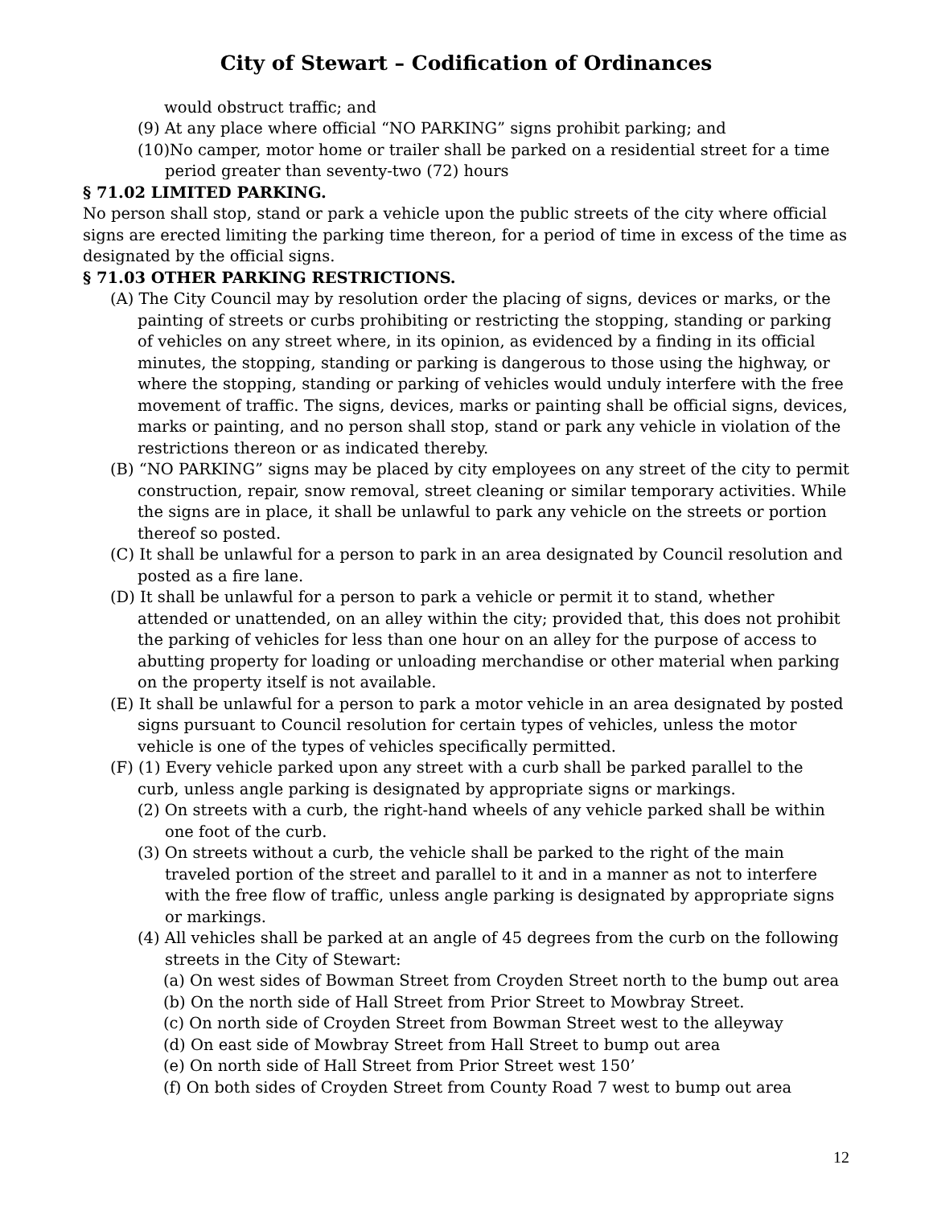City of Stewart – Codification of Ordinances
would obstruct traffic; and
(9) At any place where official “NO PARKING” signs prohibit parking; and
(10)No camper, motor home or trailer shall be parked on a residential street for a time period greater than seventy-two (72) hours
§ 71.02 LIMITED PARKING.
No person shall stop, stand or park a vehicle upon the public streets of the city where official signs are erected limiting the parking time thereon, for a period of time in excess of the time as designated by the official signs.
§ 71.03 OTHER PARKING RESTRICTIONS.
(A) The City Council may by resolution order the placing of signs, devices or marks, or the painting of streets or curbs prohibiting or restricting the stopping, standing or parking of vehicles on any street where, in its opinion, as evidenced by a finding in its official minutes, the stopping, standing or parking is dangerous to those using the highway, or where the stopping, standing or parking of vehicles would unduly interfere with the free movement of traffic. The signs, devices, marks or painting shall be official signs, devices, marks or painting, and no person shall stop, stand or park any vehicle in violation of the restrictions thereon or as indicated thereby.
(B) “NO PARKING” signs may be placed by city employees on any street of the city to permit construction, repair, snow removal, street cleaning or similar temporary activities. While the signs are in place, it shall be unlawful to park any vehicle on the streets or portion thereof so posted.
(C) It shall be unlawful for a person to park in an area designated by Council resolution and posted as a fire lane.
(D) It shall be unlawful for a person to park a vehicle or permit it to stand, whether attended or unattended, on an alley within the city; provided that, this does not prohibit the parking of vehicles for less than one hour on an alley for the purpose of access to abutting property for loading or unloading merchandise or other material when parking on the property itself is not available.
(E) It shall be unlawful for a person to park a motor vehicle in an area designated by posted signs pursuant to Council resolution for certain types of vehicles, unless the motor vehicle is one of the types of vehicles specifically permitted.
(F) (1) Every vehicle parked upon any street with a curb shall be parked parallel to the curb, unless angle parking is designated by appropriate signs or markings.
(2) On streets with a curb, the right-hand wheels of any vehicle parked shall be within one foot of the curb.
(3) On streets without a curb, the vehicle shall be parked to the right of the main traveled portion of the street and parallel to it and in a manner as not to interfere with the free flow of traffic, unless angle parking is designated by appropriate signs or markings.
(4) All vehicles shall be parked at an angle of 45 degrees from the curb on the following streets in the City of Stewart:
(a) On west sides of Bowman Street from Croyden Street north to the bump out area
(b) On the north side of Hall Street from Prior Street to Mowbray Street.
(c) On north side of Croyden Street from Bowman Street west to the alleyway
(d) On east side of Mowbray Street from Hall Street to bump out area
(e) On north side of Hall Street from Prior Street west 150’
(f) On both sides of Croyden Street from County Road 7 west to bump out area
12